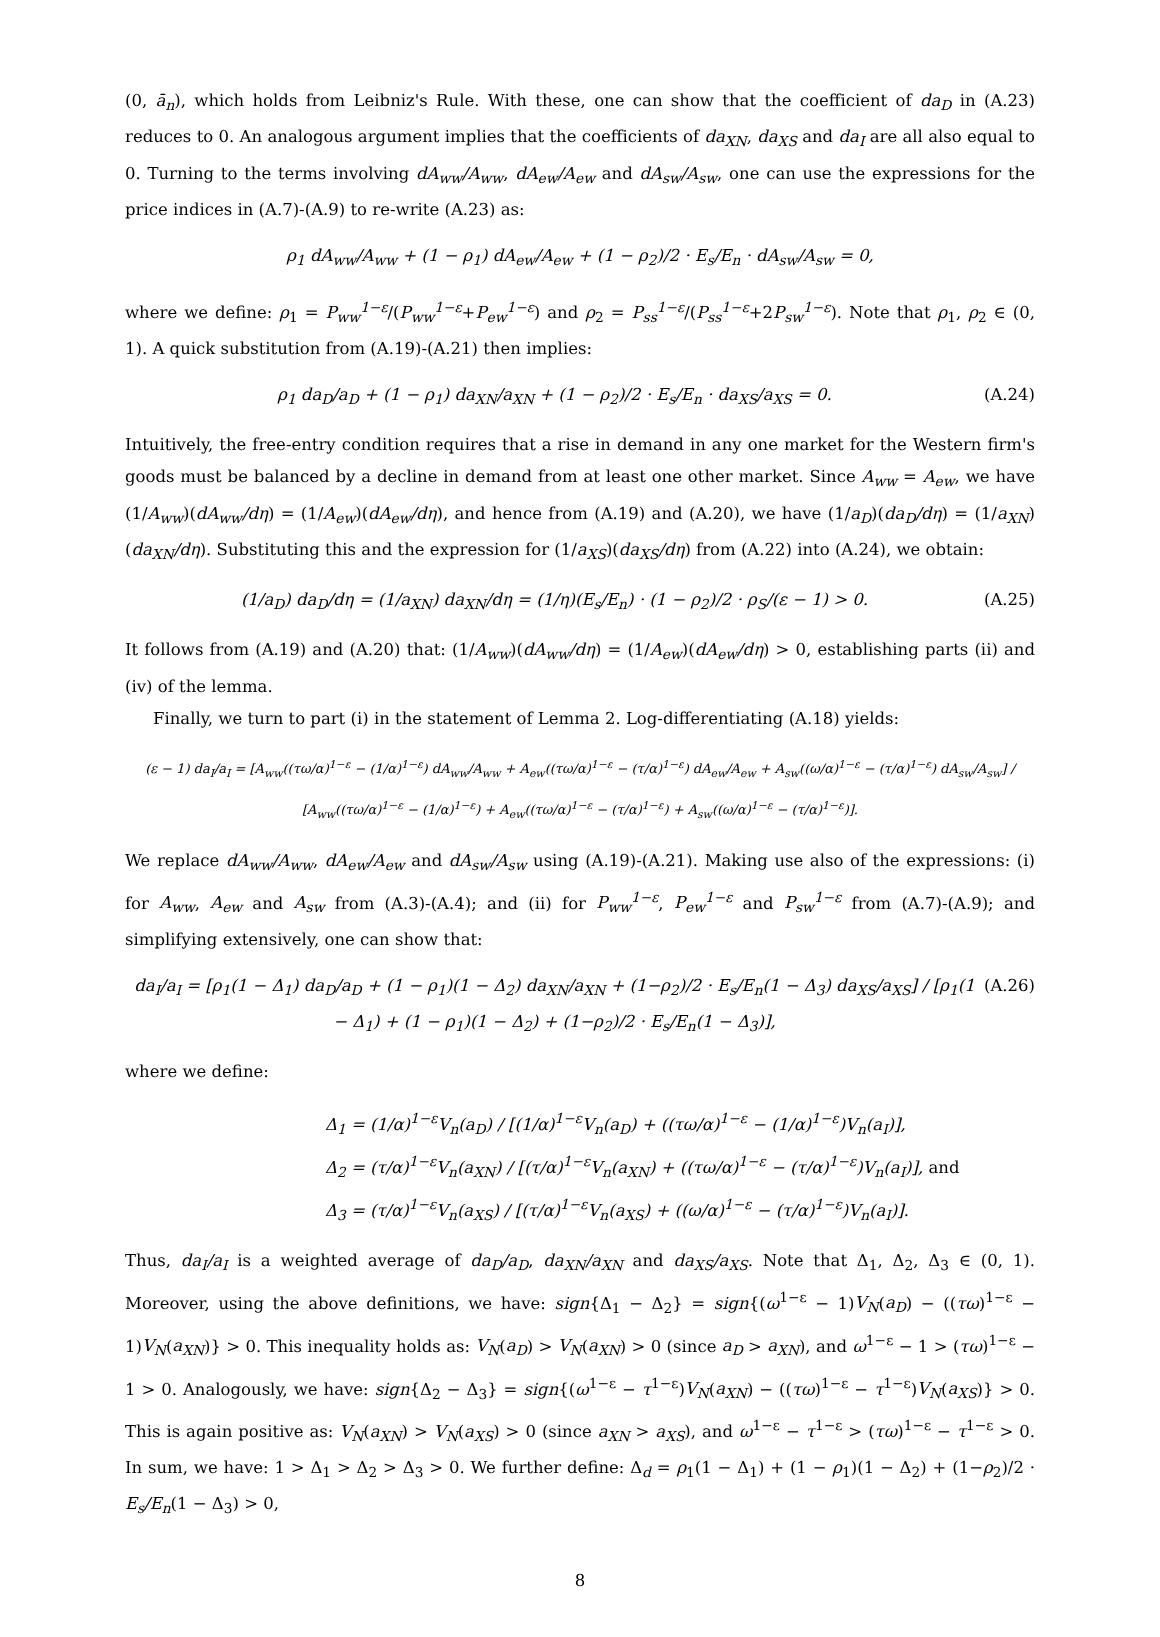(0, ā<sub>n</sub>), which holds from Leibniz's Rule. With these, one can show that the coefficient of da<sub>D</sub> in (A.23) reduces to 0. An analogous argument implies that the coefficients of da<sub>XN</sub>, da<sub>XS</sub> and da<sub>I</sub> are all also equal to 0. Turning to the terms involving dA<sub>ww</sub>/A<sub>ww</sub>, dA<sub>ew</sub>/A<sub>ew</sub> and dA<sub>sw</sub>/A<sub>sw</sub>, one can use the expressions for the price indices in (A.7)-(A.9) to re-write (A.23) as:
ρ<sub>1</sub> dA<sub>ww</sub>/A<sub>ww</sub> + (1 − ρ<sub>1</sub>) dA<sub>ew</sub>/A<sub>ew</sub> + (1 − ρ<sub>2</sub>)/2 · E<sub>s</sub>/E<sub>n</sub> · dA<sub>sw</sub>/A<sub>sw</sub> = 0,
where we define: ρ<sub>1</sub> = P<sub>ww</sub><sup>1−ε</sup>/(P<sub>ww</sub><sup>1−ε</sup>+P<sub>ew</sub><sup>1−ε</sup>) and ρ<sub>2</sub> = P<sub>ss</sub><sup>1−ε</sup>/(P<sub>ss</sub><sup>1−ε</sup>+2P<sub>sw</sub><sup>1−ε</sup>). Note that ρ<sub>1</sub>, ρ<sub>2</sub> ∈ (0, 1). A quick substitution from (A.19)-(A.21) then implies:
ρ<sub>1</sub> da<sub>D</sub>/a<sub>D</sub> + (1 − ρ<sub>1</sub>) da<sub>XN</sub>/a<sub>XN</sub> + (1 − ρ<sub>2</sub>)/2 · E<sub>s</sub>/E<sub>n</sub> · da<sub>XS</sub>/a<sub>XS</sub> = 0. (A.24)
Intuitively, the free-entry condition requires that a rise in demand in any one market for the Western firm's goods must be balanced by a decline in demand from at least one other market. Since A<sub>ww</sub> = A<sub>ew</sub>, we have (1/A<sub>ww</sub>)(dA<sub>ww</sub>/dη) = (1/A<sub>ew</sub>)(dA<sub>ew</sub>/dη), and hence from (A.19) and (A.20), we have (1/a<sub>D</sub>)(da<sub>D</sub>/dη) = (1/a<sub>XN</sub>)(da<sub>XN</sub>/dη). Substituting this and the expression for (1/a<sub>XS</sub>)(da<sub>XS</sub>/dη) from (A.22) into (A.24), we obtain:
(1/a<sub>D</sub>) da<sub>D</sub>/dη = (1/a<sub>XN</sub>) da<sub>XN</sub>/dη = (1/η)(E<sub>s</sub>/E<sub>n</sub>) · (1 − ρ<sub>2</sub>)/2 · ρ<sub>S</sub>/(ε − 1) > 0. (A.25)
It follows from (A.19) and (A.20) that: (1/A<sub>ww</sub>)(dA<sub>ww</sub>/dη) = (1/A<sub>ew</sub>)(dA<sub>ew</sub>/dη) > 0, establishing parts (ii) and (iv) of the lemma.
Finally, we turn to part (i) in the statement of Lemma 2. Log-differentiating (A.18) yields:
(ε − 1) da<sub>I</sub>/a<sub>I</sub> = [A<sub>ww</sub>((τω/α)<sup>1−ε</sup> − (1/α)<sup>1−ε</sup>) dA<sub>ww</sub>/A<sub>ww</sub> + A<sub>ew</sub>((τω/α)<sup>1−ε</sup> − (τ/α)<sup>1−ε</sup>) dA<sub>ew</sub>/A<sub>ew</sub> + A<sub>sw</sub>((ω/α)<sup>1−ε</sup> − (τ/α)<sup>1−ε</sup>) dA<sub>sw</sub>/A<sub>sw</sub>] / [A<sub>ww</sub>((τω/α)<sup>1−ε</sup> − (1/α)<sup>1−ε</sup>) + A<sub>ew</sub>((τω/α)<sup>1−ε</sup> − (τ/α)<sup>1−ε</sup>) + A<sub>sw</sub>((ω/α)<sup>1−ε</sup> − (τ/α)<sup>1−ε</sup>)].
We replace dA<sub>ww</sub>/A<sub>ww</sub>, dA<sub>ew</sub>/A<sub>ew</sub> and dA<sub>sw</sub>/A<sub>sw</sub> using (A.19)-(A.21). Making use also of the expressions: (i) for A<sub>ww</sub>, A<sub>ew</sub> and A<sub>sw</sub> from (A.3)-(A.4); and (ii) for P<sub>ww</sub><sup>1−ε</sup>, P<sub>ew</sub><sup>1−ε</sup> and P<sub>sw</sub><sup>1−ε</sup> from (A.7)-(A.9); and simplifying extensively, one can show that:
da<sub>I</sub>/a<sub>I</sub> = [ρ<sub>1</sub>(1 − Δ<sub>1</sub>) da<sub>D</sub>/a<sub>D</sub> + (1 − ρ<sub>1</sub>)(1 − Δ<sub>2</sub>) da<sub>XN</sub>/a<sub>XN</sub> + (1−ρ<sub>2</sub>)/2 · E<sub>s</sub>/E<sub>n</sub>(1 − Δ<sub>3</sub>) da<sub>XS</sub>/a<sub>XS</sub>] / [ρ<sub>1</sub>(1 − Δ<sub>1</sub>) + (1 − ρ<sub>1</sub>)(1 − Δ<sub>2</sub>) + (1−ρ<sub>2</sub>)/2 · E<sub>s</sub>/E<sub>n</sub>(1 − Δ<sub>3</sub>)], (A.26)
where we define:
Δ<sub>1</sub> = (1/α)<sup>1−ε</sup>V<sub>n</sub>(a<sub>D</sub>) / [(1/α)<sup>1−ε</sup>V<sub>n</sub>(a<sub>D</sub>) + ((τω/α)<sup>1−ε</sup> − (1/α)<sup>1−ε</sup>)V<sub>n</sub>(a<sub>I</sub>)],
Δ<sub>2</sub> = (τ/α)<sup>1−ε</sup>V<sub>n</sub>(a<sub>XN</sub>) / [(τ/α)<sup>1−ε</sup>V<sub>n</sub>(a<sub>XN</sub>) + ((τω/α)<sup>1−ε</sup> − (τ/α)<sup>1−ε</sup>)V<sub>n</sub>(a<sub>I</sub>)], and
Δ<sub>3</sub> = (τ/α)<sup>1−ε</sup>V<sub>n</sub>(a<sub>XS</sub>) / [(τ/α)<sup>1−ε</sup>V<sub>n</sub>(a<sub>XS</sub>) + ((ω/α)<sup>1−ε</sup> − (τ/α)<sup>1−ε</sup>)V<sub>n</sub>(a<sub>I</sub>)].
Thus, da<sub>I</sub>/a<sub>I</sub> is a weighted average of da<sub>D</sub>/a<sub>D</sub>, da<sub>XN</sub>/a<sub>XN</sub> and da<sub>XS</sub>/a<sub>XS</sub>. Note that Δ<sub>1</sub>, Δ<sub>2</sub>, Δ<sub>3</sub> ∈ (0, 1). Moreover, using the above definitions, we have: sign{Δ<sub>1</sub> − Δ<sub>2</sub>} = sign{(ω<sup>1−ε</sup> − 1)V<sub>N</sub>(a<sub>D</sub>) − ((τω)<sup>1−ε</sup> − 1)V<sub>N</sub>(a<sub>XN</sub>)} > 0. This inequality holds as: V<sub>N</sub>(a<sub>D</sub>) > V<sub>N</sub>(a<sub>XN</sub>) > 0 (since a<sub>D</sub> > a<sub>XN</sub>), and ω<sup>1−ε</sup> − 1 > (τω)<sup>1−ε</sup> − 1 > 0. Analogously, we have: sign{Δ<sub>2</sub> − Δ<sub>3</sub>} = sign{(ω<sup>1−ε</sup> − τ<sup>1−ε</sup>)V<sub>N</sub>(a<sub>XN</sub>) − ((τω)<sup>1−ε</sup> − τ<sup>1−ε</sup>)V<sub>N</sub>(a<sub>XS</sub>)} > 0. This is again positive as: V<sub>N</sub>(a<sub>XN</sub>) > V<sub>N</sub>(a<sub>XS</sub>) > 0 (since a<sub>XN</sub> > a<sub>XS</sub>), and ω<sup>1−ε</sup> − τ<sup>1−ε</sup> > (τω)<sup>1−ε</sup> − τ<sup>1−ε</sup> > 0. In sum, we have: 1 > Δ<sub>1</sub> > Δ<sub>2</sub> > Δ<sub>3</sub> > 0. We further define: Δ<sub>d</sub> = ρ<sub>1</sub>(1 − Δ<sub>1</sub>) + (1 − ρ<sub>1</sub>)(1 − Δ<sub>2</sub>) + (1−ρ<sub>2</sub>)/2 · E<sub>s</sub>/E<sub>n</sub>(1 − Δ<sub>3</sub>) > 0,
8